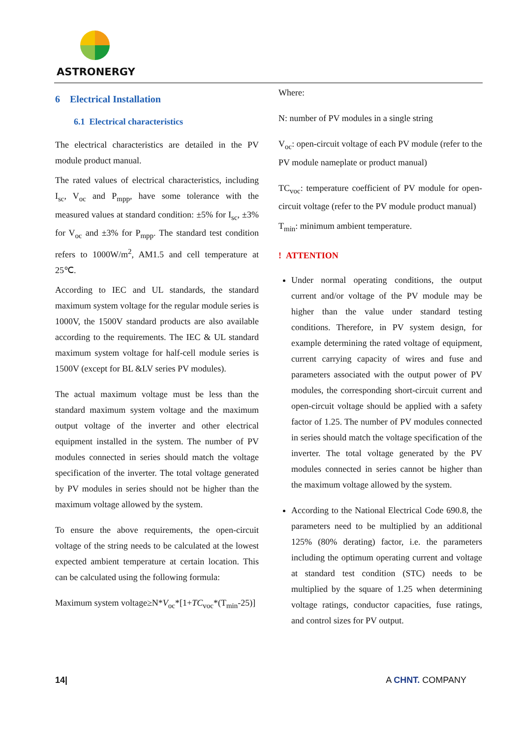ASTRONERGY
6 Electrical Installation
6.1 Electrical characteristics
The electrical characteristics are detailed in the PV module product manual.
The rated values of electrical characteristics, including I<sub>sc</sub>, V<sub>oc</sub> and P<sub>mpp</sub>, have some tolerance with the measured values at standard condition: ±5% for I<sub>sc</sub>, ±3% for V<sub>oc</sub> and ±3% for P<sub>mpp</sub>. The standard test condition refers to 1000W/m<sup>2</sup>, AM1.5 and cell temperature at 25℃.
According to IEC and UL standards, the standard maximum system voltage for the regular module series is 1000V, the 1500V standard products are also available according to the requirements. The IEC & UL standard maximum system voltage for half-cell module series is 1500V (except for BL &LV series PV modules).
The actual maximum voltage must be less than the standard maximum system voltage and the maximum output voltage of the inverter and other electrical equipment installed in the system. The number of PV modules connected in series should match the voltage specification of the inverter. The total voltage generated by PV modules in series should not be higher than the maximum voltage allowed by the system.
To ensure the above requirements, the open-circuit voltage of the string needs to be calculated at the lowest expected ambient temperature at certain location. This can be calculated using the following formula:
Maximum system voltage≥N*V<sub>oc</sub>*[1+TC<sub>voc</sub>*(T<sub>min</sub>-25)]
Where:
N: number of PV modules in a single string
V<sub>oc</sub>: open-circuit voltage of each PV module (refer to the PV module nameplate or product manual)
TC<sub>voc</sub>: temperature coefficient of PV module for open-circuit voltage (refer to the PV module product manual)
T<sub>min</sub>: minimum ambient temperature.
! ATTENTION
Under normal operating conditions, the output current and/or voltage of the PV module may be higher than the value under standard testing conditions. Therefore, in PV system design, for example determining the rated voltage of equipment, current carrying capacity of wires and fuse and parameters associated with the output power of PV modules, the corresponding short-circuit current and open-circuit voltage should be applied with a safety factor of 1.25. The number of PV modules connected in series should match the voltage specification of the inverter. The total voltage generated by the PV modules connected in series cannot be higher than the maximum voltage allowed by the system.
According to the National Electrical Code 690.8, the parameters need to be multiplied by an additional 125% (80% derating) factor, i.e. the parameters including the optimum operating current and voltage at standard test condition (STC) needs to be multiplied by the square of 1.25 when determining voltage ratings, conductor capacities, fuse ratings, and control sizes for PV output.
14| A CHNT. COMPANY